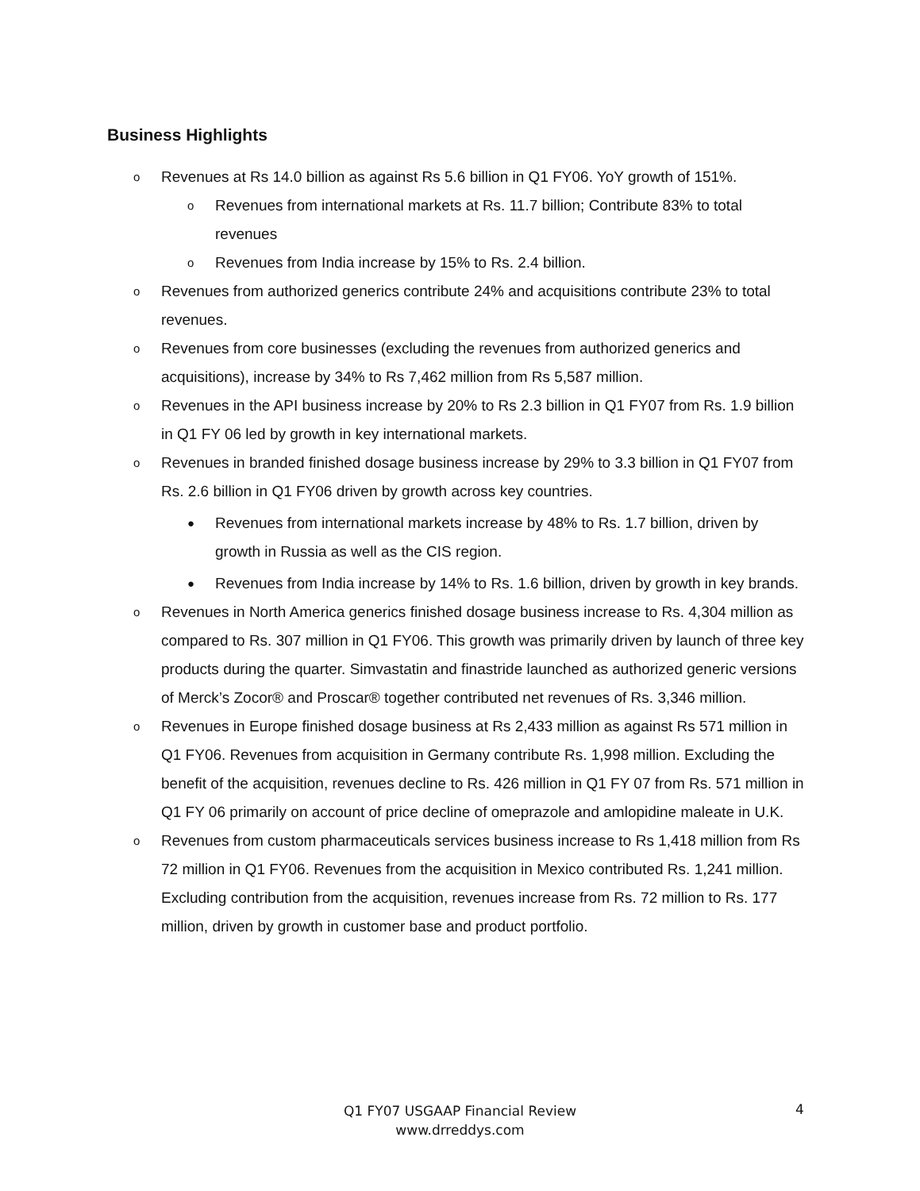Business Highlights
o Revenues at Rs 14.0 billion as against Rs 5.6 billion in Q1 FY06. YoY growth of 151%.
o Revenues from international markets at Rs. 11.7 billion; Contribute 83% to total revenues
o Revenues from India increase by 15% to Rs. 2.4 billion.
o Revenues from authorized generics contribute 24% and acquisitions contribute 23% to total revenues.
o Revenues from core businesses (excluding the revenues from authorized generics and acquisitions), increase by 34% to Rs 7,462 million from Rs 5,587 million.
o Revenues in the API business increase by 20% to Rs 2.3 billion in Q1 FY07 from Rs. 1.9 billion in Q1 FY 06 led by growth in key international markets.
o Revenues in branded finished dosage business increase by 29% to 3.3 billion in Q1 FY07 from Rs. 2.6 billion in Q1 FY06 driven by growth across key countries.
● Revenues from international markets increase by 48% to Rs. 1.7 billion, driven by growth in Russia as well as the CIS region.
● Revenues from India increase by 14% to Rs. 1.6 billion, driven by growth in key brands.
o Revenues in North America generics finished dosage business increase to Rs. 4,304 million as compared to Rs. 307 million in Q1 FY06. This growth was primarily driven by launch of three key products during the quarter. Simvastatin and finastride launched as authorized generic versions of Merck’s Zocor® and Proscar® together contributed net revenues of Rs. 3,346 million.
o Revenues in Europe finished dosage business at Rs 2,433 million as against Rs 571 million in Q1 FY06. Revenues from acquisition in Germany contribute Rs. 1,998 million. Excluding the benefit of the acquisition, revenues decline to Rs. 426 million in Q1 FY 07 from Rs. 571 million in Q1 FY 06 primarily on account of price decline of omeprazole and amlopidine maleate in U.K.
o Revenues from custom pharmaceuticals services business increase to Rs 1,418 million from Rs 72 million in Q1 FY06. Revenues from the acquisition in Mexico contributed Rs. 1,241 million. Excluding contribution from the acquisition, revenues increase from Rs. 72 million to Rs. 177 million, driven by growth in customer base and product portfolio.
Q1 FY07 USGAAP Financial Review
www.drreddys.com
4